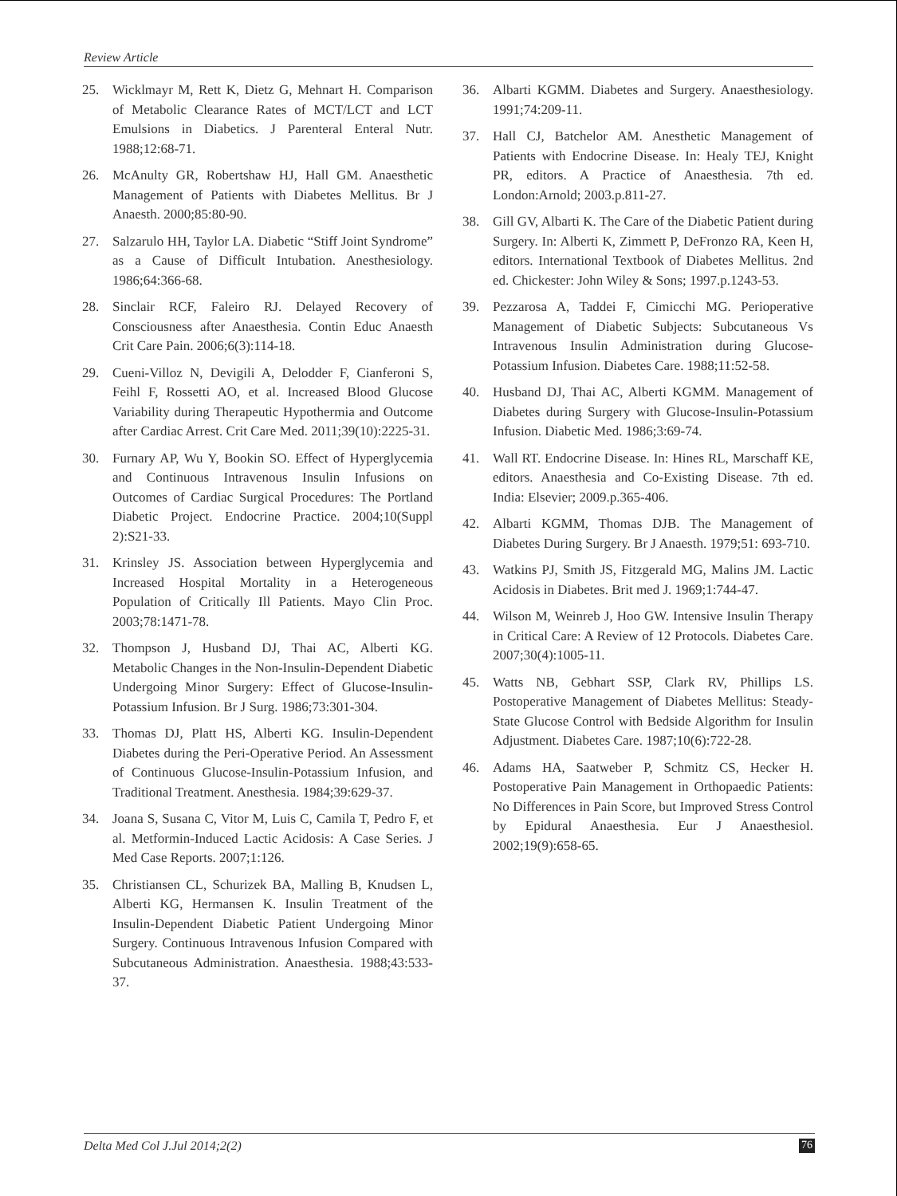Review Article
25. Wicklmayr M, Rett K, Dietz G, Mehnart H. Comparison of Metabolic Clearance Rates of MCT/LCT and LCT Emulsions in Diabetics. J Parenteral Enteral Nutr. 1988;12:68-71.
26. McAnulty GR, Robertshaw HJ, Hall GM. Anaesthetic Management of Patients with Diabetes Mellitus. Br J Anaesth. 2000;85:80-90.
27. Salzarulo HH, Taylor LA. Diabetic “Stiff Joint Syndrome” as a Cause of Difficult Intubation. Anesthesiology. 1986;64:366-68.
28. Sinclair RCF, Faleiro RJ. Delayed Recovery of Consciousness after Anaesthesia. Contin Educ Anaesth Crit Care Pain. 2006;6(3):114-18.
29. Cueni-Villoz N, Devigili A, Delodder F, Cianferoni S, Feihl F, Rossetti AO, et al. Increased Blood Glucose Variability during Therapeutic Hypothermia and Outcome after Cardiac Arrest. Crit Care Med. 2011;39(10):2225-31.
30. Furnary AP, Wu Y, Bookin SO. Effect of Hyperglycemia and Continuous Intravenous Insulin Infusions on Outcomes of Cardiac Surgical Procedures: The Portland Diabetic Project. Endocrine Practice. 2004;10(Suppl 2):S21-33.
31. Krinsley JS. Association between Hyperglycemia and Increased Hospital Mortality in a Heterogeneous Population of Critically Ill Patients. Mayo Clin Proc. 2003;78:1471-78.
32. Thompson J, Husband DJ, Thai AC, Alberti KG. Metabolic Changes in the Non-Insulin-Dependent Diabetic Undergoing Minor Surgery: Effect of Glucose-Insulin-Potassium Infusion. Br J Surg. 1986;73:301-304.
33. Thomas DJ, Platt HS, Alberti KG. Insulin-Dependent Diabetes during the Peri-Operative Period. An Assessment of Continuous Glucose-Insulin-Potassium Infusion, and Traditional Treatment. Anesthesia. 1984;39:629-37.
34. Joana S, Susana C, Vitor M, Luis C, Camila T, Pedro F, et al. Metformin-Induced Lactic Acidosis: A Case Series. J Med Case Reports. 2007;1:126.
35. Christiansen CL, Schurizek BA, Malling B, Knudsen L, Alberti KG, Hermansen K. Insulin Treatment of the Insulin-Dependent Diabetic Patient Undergoing Minor Surgery. Continuous Intravenous Infusion Compared with Subcutaneous Administration. Anaesthesia. 1988;43:533-37.
36. Albarti KGMM. Diabetes and Surgery. Anaesthesiology. 1991;74:209-11.
37. Hall CJ, Batchelor AM. Anesthetic Management of Patients with Endocrine Disease. In: Healy TEJ, Knight PR, editors. A Practice of Anaesthesia. 7th ed. London:Arnold; 2003.p.811-27.
38. Gill GV, Albarti K. The Care of the Diabetic Patient during Surgery. In: Alberti K, Zimmett P, DeFronzo RA, Keen H, editors. International Textbook of Diabetes Mellitus. 2nd ed. Chickester: John Wiley & Sons; 1997.p.1243-53.
39. Pezzarosa A, Taddei F, Cimicchi MG. Perioperative Management of Diabetic Subjects: Subcutaneous Vs Intravenous Insulin Administration during Glucose-Potassium Infusion. Diabetes Care. 1988;11:52-58.
40. Husband DJ, Thai AC, Alberti KGMM. Management of Diabetes during Surgery with Glucose-Insulin-Potassium Infusion. Diabetic Med. 1986;3:69-74.
41. Wall RT. Endocrine Disease. In: Hines RL, Marschaff KE, editors. Anaesthesia and Co-Existing Disease. 7th ed. India: Elsevier; 2009.p.365-406.
42. Albarti KGMM, Thomas DJB. The Management of Diabetes During Surgery. Br J Anaesth. 1979;51: 693-710.
43. Watkins PJ, Smith JS, Fitzgerald MG, Malins JM. Lactic Acidosis in Diabetes. Brit med J. 1969;1:744-47.
44. Wilson M, Weinreb J, Hoo GW. Intensive Insulin Therapy in Critical Care: A Review of 12 Protocols. Diabetes Care. 2007;30(4):1005-11.
45. Watts NB, Gebhart SSP, Clark RV, Phillips LS. Postoperative Management of Diabetes Mellitus: Steady-State Glucose Control with Bedside Algorithm for Insulin Adjustment. Diabetes Care. 1987;10(6):722-28.
46. Adams HA, Saatweber P, Schmitz CS, Hecker H. Postoperative Pain Management in Orthopaedic Patients: No Differences in Pain Score, but Improved Stress Control by Epidural Anaesthesia. Eur J Anaesthesiol. 2002;19(9):658-65.
Delta Med Col J.Jul 2014;2(2) 76